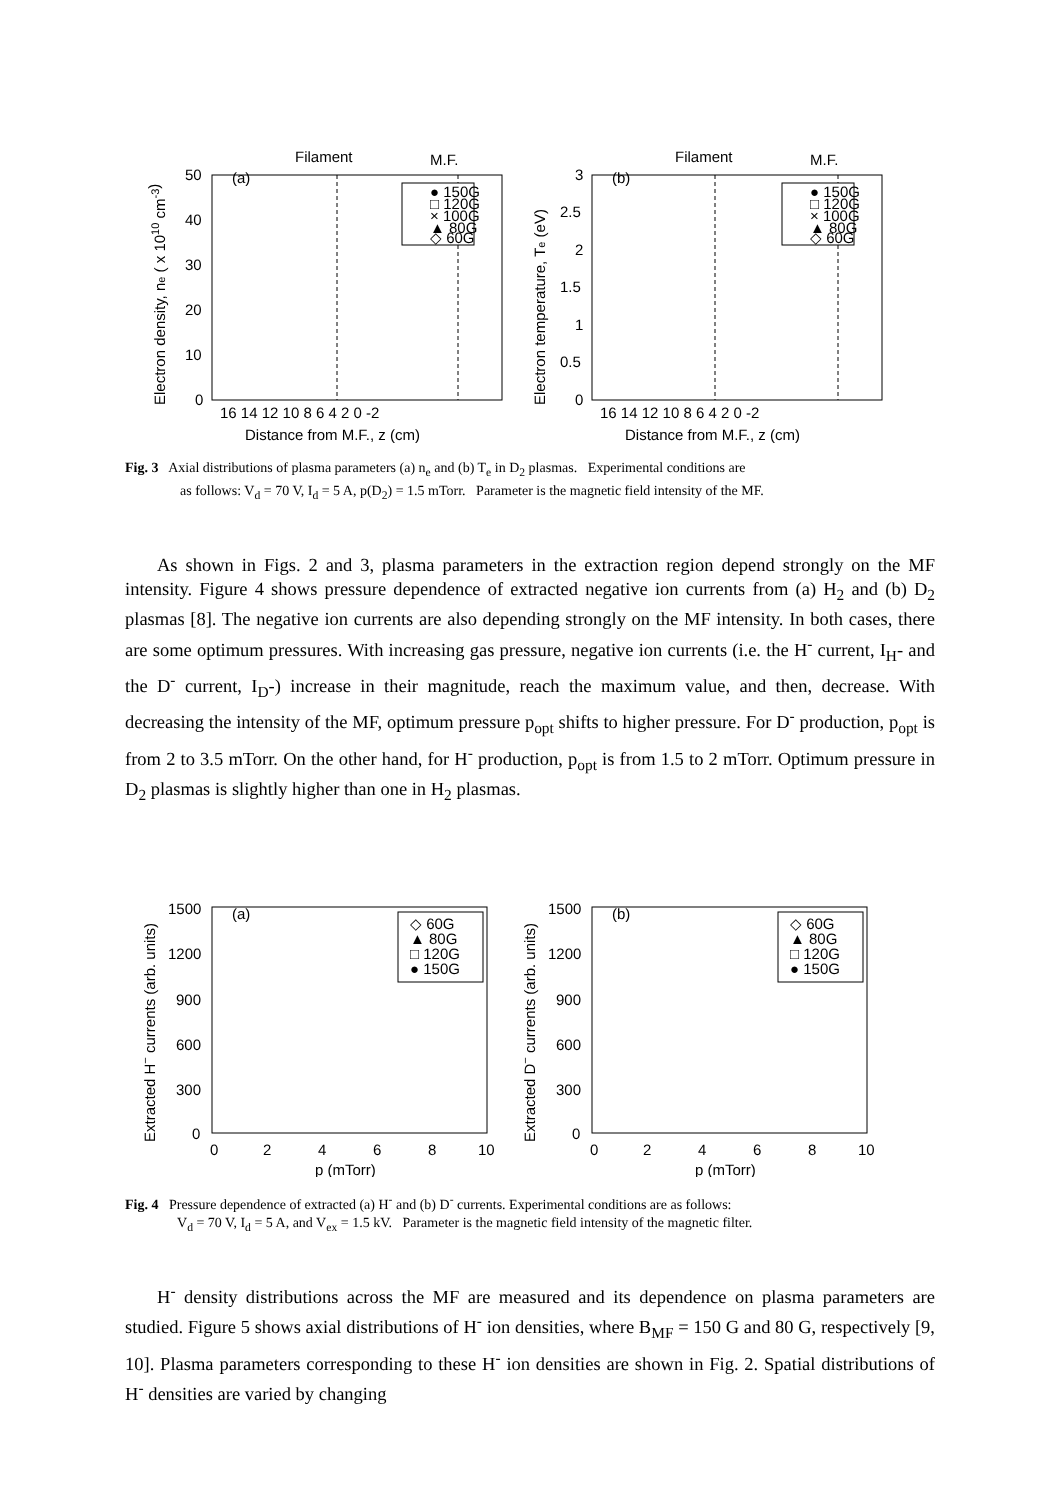Filament
M.F.
(a)
50
40
30
20
10
0
16 14 12 10 8 6 4 2 0 -2
Distance from M.F., z (cm)
Electron density, ne ( x 1010 cm-3)
● 150G
□ 120G
× 100G
▲ 80G
◇ 60G
Filament
M.F.
(b)
3
2.5
2
1.5
1
0.5
0
16 14 12 10 8 6 4 2 0 -2
Distance from M.F., z (cm)
Electron temperature, Te (eV)
● 150G
□ 120G
× 100G
▲ 80G
◇ 60G
Fig. 3 Axial distributions of plasma parameters (a) n<sub>e</sub> and (b) T<sub>e</sub> in D<sub>2</sub> plasmas. Experimental conditions are
as follows: V<sub>d</sub> = 70 V, I<sub>d</sub> = 5 A, p(D<sub>2</sub>) = 1.5 mTorr. Parameter is the magnetic field intensity of the MF.
As shown in Figs. 2 and 3, plasma parameters in the extraction region depend strongly on the MF intensity. Figure 4 shows pressure dependence of extracted negative ion currents from (a) H<sub>2</sub> and (b) D<sub>2</sub> plasmas [8]. The negative ion currents are also depending strongly on the MF intensity. In both cases, there are some optimum pressures. With increasing gas pressure, negative ion currents (i.e. the H<sup>-</sup> current, I<sub>H</sub>- and the D<sup>-</sup> current, I<sub>D</sub>-) increase in their magnitude, reach the maximum value, and then, decrease. With decreasing the intensity of the MF, optimum pressure p<sub>opt</sub> shifts to higher pressure. For D<sup>-</sup> production, p<sub>opt</sub> is from 2 to 3.5 mTorr. On the other hand, for H<sup>-</sup> production, p<sub>opt</sub> is from 1.5 to 2 mTorr. Optimum pressure in D<sub>2</sub> plasmas is slightly higher than one in H<sub>2</sub> plasmas.
(a)
1500
1200
900
600
300
0
0
2
4
6
8
10
p (mTorr)
Extracted H− currents (arb. units)
◇ 60G
▲ 80G
□ 120G
● 150G
(b)
1500
1200
900
600
300
0
0
2
4
6
8
10
p (mTorr)
Extracted D− currents (arb. units)
◇ 60G
▲ 80G
□ 120G
● 150G
Fig. 4 Pressure dependence of extracted (a) H<sup>-</sup> and (b) D<sup>-</sup> currents. Experimental conditions are as follows:
V<sub>d</sub> = 70 V, I<sub>d</sub> = 5 A, and V<sub>ex</sub> = 1.5 kV. Parameter is the magnetic field intensity of the magnetic filter.
H<sup>-</sup> density distributions across the MF are measured and its dependence on plasma parameters are studied. Figure 5 shows axial distributions of H<sup>-</sup> ion densities, where B<sub>MF</sub> = 150 G and 80 G, respectively [9, 10]. Plasma parameters corresponding to these H<sup>-</sup> ion densities are shown in Fig. 2. Spatial distributions of H<sup>-</sup> densities are varied by changing